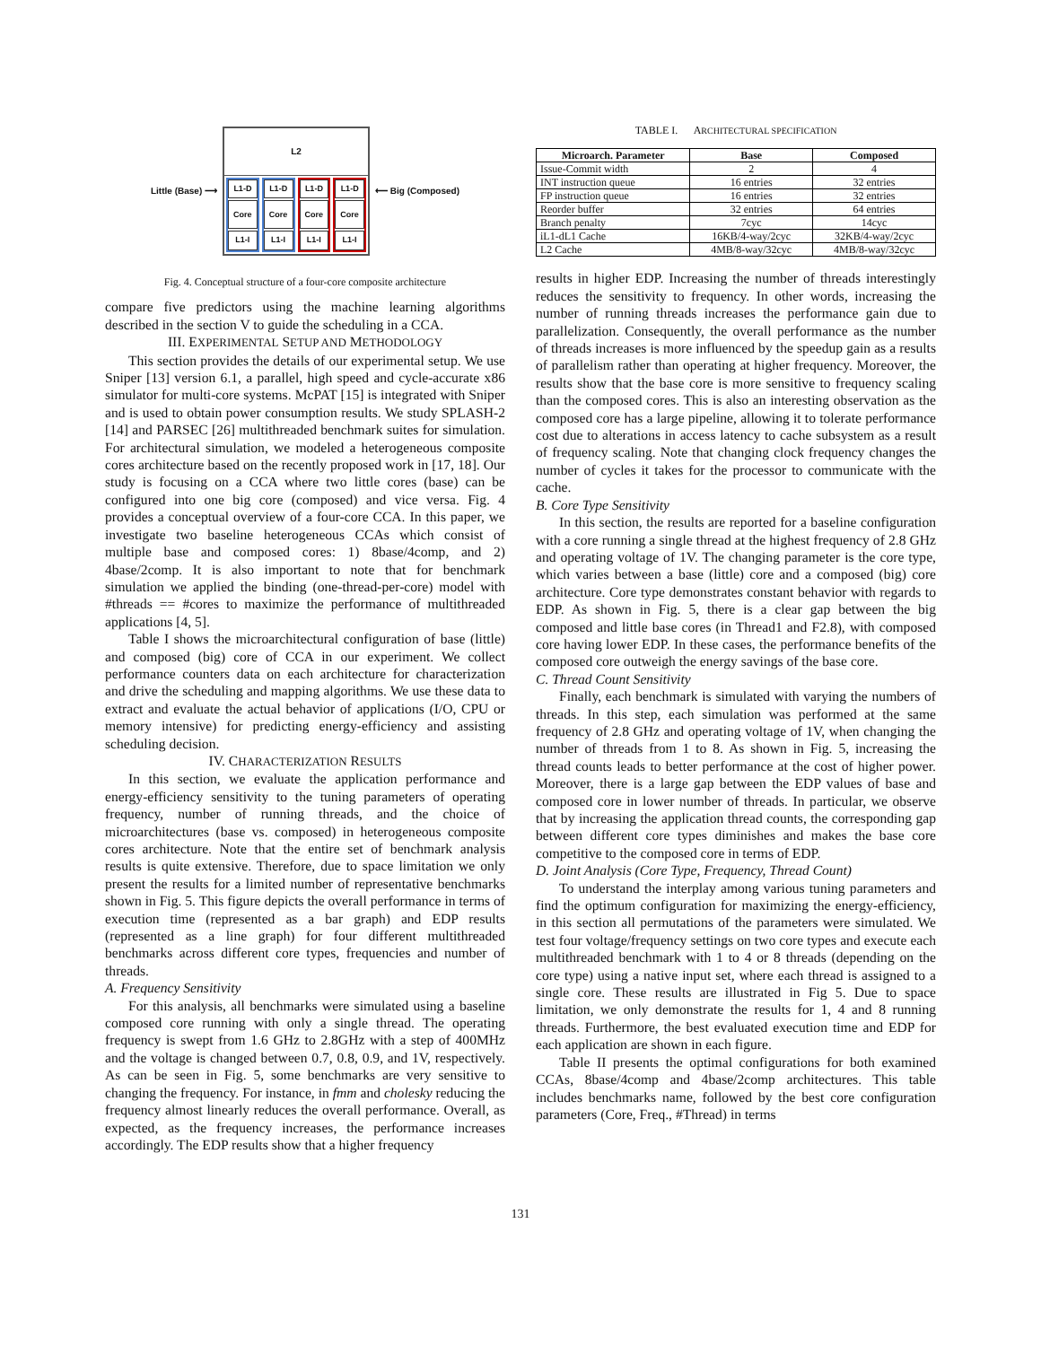Little (Base) ⟶
L2
L1-D
Core
L1-I
L1-D
Core
L1-I
L1-D
Core
L1-I
L1-D
Core
L1-I
⟵ Big (Composed)
Fig. 4. Conceptual structure of a four-core composite architecture
compare five predictors using the machine learning algorithms described in the section V to guide the scheduling in a CCA.
III. EXPERIMENTAL SETUP AND METHODOLOGY
This section provides the details of our experimental setup. We use Sniper [13] version 6.1, a parallel, high speed and cycle-accurate x86 simulator for multi-core systems. McPAT [15] is integrated with Sniper and is used to obtain power consumption results. We study SPLASH-2 [14] and PARSEC [26] multithreaded benchmark suites for simulation. For architectural simulation, we modeled a heterogeneous composite cores architecture based on the recently proposed work in [17, 18]. Our study is focusing on a CCA where two little cores (base) can be configured into one big core (composed) and vice versa. Fig. 4 provides a conceptual overview of a four-core CCA. In this paper, we investigate two baseline heterogeneous CCAs which consist of multiple base and composed cores: 1) 8base/4comp, and 2) 4base/2comp. It is also important to note that for benchmark simulation we applied the binding (one-thread-per-core) model with #threads == #cores to maximize the performance of multithreaded applications [4, 5].
Table I shows the microarchitectural configuration of base (little) and composed (big) core of CCA in our experiment. We collect performance counters data on each architecture for characterization and drive the scheduling and mapping algorithms. We use these data to extract and evaluate the actual behavior of applications (I/O, CPU or memory intensive) for predicting energy-efficiency and assisting scheduling decision.
IV. CHARACTERIZATION RESULTS
In this section, we evaluate the application performance and energy-efficiency sensitivity to the tuning parameters of operating frequency, number of running threads, and the choice of microarchitectures (base vs. composed) in heterogeneous composite cores architecture. Note that the entire set of benchmark analysis results is quite extensive. Therefore, due to space limitation we only present the results for a limited number of representative benchmarks shown in Fig. 5. This figure depicts the overall performance in terms of execution time (represented as a bar graph) and EDP results (represented as a line graph) for four different multithreaded benchmarks across different core types, frequencies and number of threads.
A. Frequency Sensitivity
For this analysis, all benchmarks were simulated using a baseline composed core running with only a single thread. The operating frequency is swept from 1.6 GHz to 2.8GHz with a step of 400MHz and the voltage is changed between 0.7, 0.8, 0.9, and 1V, respectively. As can be seen in Fig. 5, some benchmarks are very sensitive to changing the frequency. For instance, in fmm and cholesky reducing the frequency almost linearly reduces the overall performance. Overall, as expected, as the frequency increases, the performance increases accordingly. The EDP results show that a higher frequency
TABLE I. ARCHITECTURAL SPECIFICATION
| Microarch. Parameter | Base | Composed |
| --- | --- | --- |
| Issue-Commit width | 2 | 4 |
| INT instruction queue | 16 entries | 32 entries |
| FP instruction queue | 16 entries | 32 entries |
| Reorder buffer | 32 entries | 64 entries |
| Branch penalty | 7cyc | 14cyc |
| iL1-dL1 Cache | 16KB/4-way/2cyc | 32KB/4-way/2cyc |
| L2 Cache | 4MB/8-way/32cyc | 4MB/8-way/32cyc |
results in higher EDP. Increasing the number of threads interestingly reduces the sensitivity to frequency. In other words, increasing the number of running threads increases the performance gain due to parallelization. Consequently, the overall performance as the number of threads increases is more influenced by the speedup gain as a results of parallelism rather than operating at higher frequency. Moreover, the results show that the base core is more sensitive to frequency scaling than the composed cores. This is also an interesting observation as the composed core has a large pipeline, allowing it to tolerate performance cost due to alterations in access latency to cache subsystem as a result of frequency scaling. Note that changing clock frequency changes the number of cycles it takes for the processor to communicate with the cache.
B. Core Type Sensitivity
In this section, the results are reported for a baseline configuration with a core running a single thread at the highest frequency of 2.8 GHz and operating voltage of 1V. The changing parameter is the core type, which varies between a base (little) core and a composed (big) core architecture. Core type demonstrates constant behavior with regards to EDP. As shown in Fig. 5, there is a clear gap between the big composed and little base cores (in Thread1 and F2.8), with composed core having lower EDP. In these cases, the performance benefits of the composed core outweigh the energy savings of the base core.
C. Thread Count Sensitivity
Finally, each benchmark is simulated with varying the numbers of threads. In this step, each simulation was performed at the same frequency of 2.8 GHz and operating voltage of 1V, when changing the number of threads from 1 to 8. As shown in Fig. 5, increasing the thread counts leads to better performance at the cost of higher power. Moreover, there is a large gap between the EDP values of base and composed core in lower number of threads. In particular, we observe that by increasing the application thread counts, the corresponding gap between different core types diminishes and makes the base core competitive to the composed core in terms of EDP.
D. Joint Analysis (Core Type, Frequency, Thread Count)
To understand the interplay among various tuning parameters and find the optimum configuration for maximizing the energy-efficiency, in this section all permutations of the parameters were simulated. We test four voltage/frequency settings on two core types and execute each multithreaded benchmark with 1 to 4 or 8 threads (depending on the core type) using a native input set, where each thread is assigned to a single core. These results are illustrated in Fig 5. Due to space limitation, we only demonstrate the results for 1, 4 and 8 running threads. Furthermore, the best evaluated execution time and EDP for each application are shown in each figure.
Table II presents the optimal configurations for both examined CCAs, 8base/4comp and 4base/2comp architectures. This table includes benchmarks name, followed by the best core configuration parameters (Core, Freq., #Thread) in terms
131